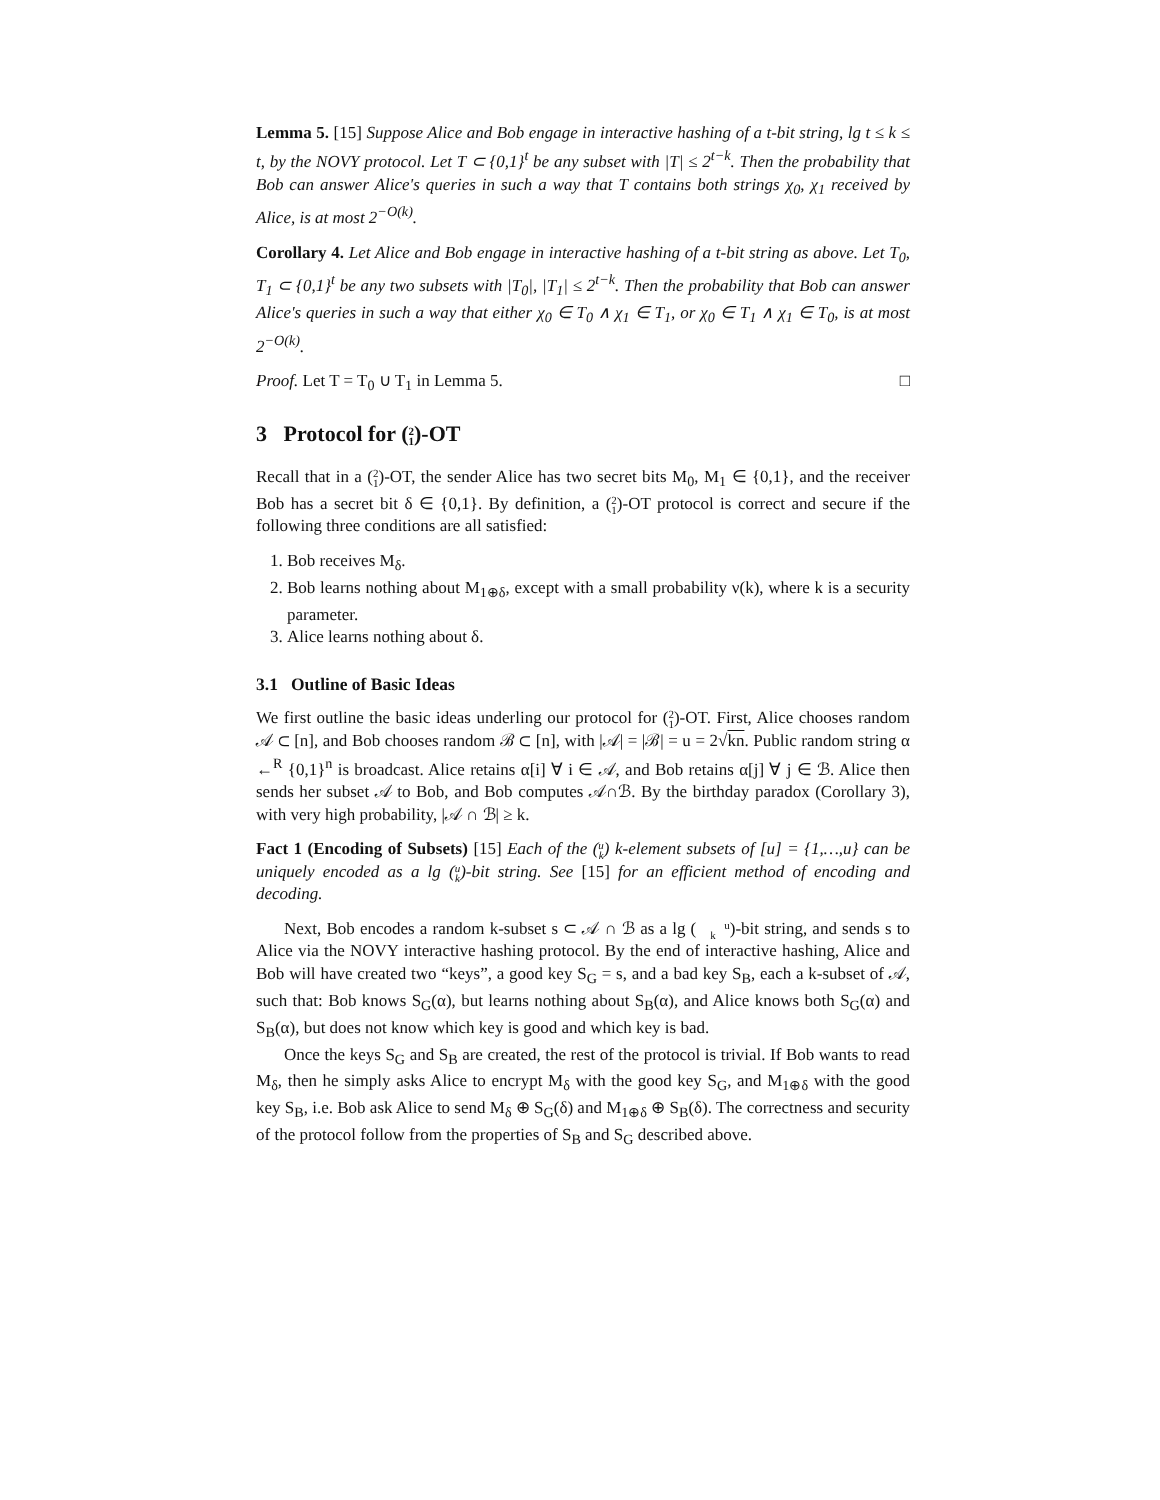Lemma 5. [15] Suppose Alice and Bob engage in interactive hashing of a t-bit string, lg t ≤ k ≤ t, by the NOVY protocol. Let T ⊂ {0,1}<sup>t</sup> be any subset with |T| ≤ 2<sup>t−k</sup>. Then the probability that Bob can answer Alice's queries in such a way that T contains both strings χ<sub>0</sub>, χ<sub>1</sub> received by Alice, is at most 2<sup>−O(k)</sup>.
Corollary 4. Let Alice and Bob engage in interactive hashing of a t-bit string as above. Let T<sub>0</sub>, T<sub>1</sub> ⊂ {0,1}<sup>t</sup> be any two subsets with |T<sub>0</sub>|, |T<sub>1</sub>| ≤ 2<sup>t−k</sup>. Then the probability that Bob can answer Alice's queries in such a way that either χ<sub>0</sub> ∈ T<sub>0</sub> ∧ χ<sub>1</sub> ∈ T<sub>1</sub>, or χ<sub>0</sub> ∈ T<sub>1</sub> ∧ χ<sub>1</sub> ∈ T<sub>0</sub>, is at most 2<sup>−O(k)</sup>.
Proof. Let T = T<sub>0</sub> ∪ T<sub>1</sub> in Lemma 5. □
3 Protocol for (2
1)-OT
Recall that in a (2
1)-OT, the sender Alice has two secret bits M<sub>0</sub>, M<sub>1</sub> ∈ {0,1}, and the receiver Bob has a secret bit δ ∈ {0,1}. By definition, a (2
1)-OT protocol is correct and secure if the following three conditions are all satisfied:
1. Bob receives M<sub>δ</sub>.
2. Bob learns nothing about M<sub>1⊕δ</sub>, except with a small probability ν(k), where k is a security parameter.
3. Alice learns nothing about δ.
3.1 Outline of Basic Ideas
We first outline the basic ideas underling our protocol for (2
1)-OT. First, Alice chooses random 𝒜 ⊂ [n], and Bob chooses random ℬ ⊂ [n], with |𝒜| = |ℬ| = u = 2√kn. Public random string α ←<sup>R</sup> {0,1}<sup>n</sup> is broadcast. Alice retains α[i] ∀ i ∈ 𝒜, and Bob retains α[j] ∀ j ∈ ℬ. Alice then sends her subset 𝒜 to Bob, and Bob computes 𝒜∩ℬ. By the birthday paradox (Corollary 3), with very high probability, |𝒜 ∩ ℬ| ≥ k.
Fact 1 (Encoding of Subsets) [15] Each of the (u
k) k-element subsets of [u] = {1,…,u} can be uniquely encoded as a lg (u
k)-bit string. See [15] for an efficient method of encoding and decoding.
Next, Bob encodes a random k-subset s ⊂ 𝒜 ∩ ℬ as a lg (u
k)-bit string, and sends s to Alice via the NOVY interactive hashing protocol. By the end of interactive hashing, Alice and Bob will have created two “keys”, a good key S<sub>G</sub> = s, and a bad key S<sub>B</sub>, each a k-subset of 𝒜, such that: Bob knows S<sub>G</sub>(α), but learns nothing about S<sub>B</sub>(α), and Alice knows both S<sub>G</sub>(α) and S<sub>B</sub>(α), but does not know which key is good and which key is bad.
Once the keys S<sub>G</sub> and S<sub>B</sub> are created, the rest of the protocol is trivial. If Bob wants to read M<sub>δ</sub>, then he simply asks Alice to encrypt M<sub>δ</sub> with the good key S<sub>G</sub>, and M<sub>1⊕δ</sub> with the good key S<sub>B</sub>, i.e. Bob ask Alice to send M<sub>δ</sub> ⊕ S<sub>G</sub>(δ) and M<sub>1⊕δ</sub> ⊕ S<sub>B</sub>(δ). The correctness and security of the protocol follow from the properties of S<sub>B</sub> and S<sub>G</sub> described above.